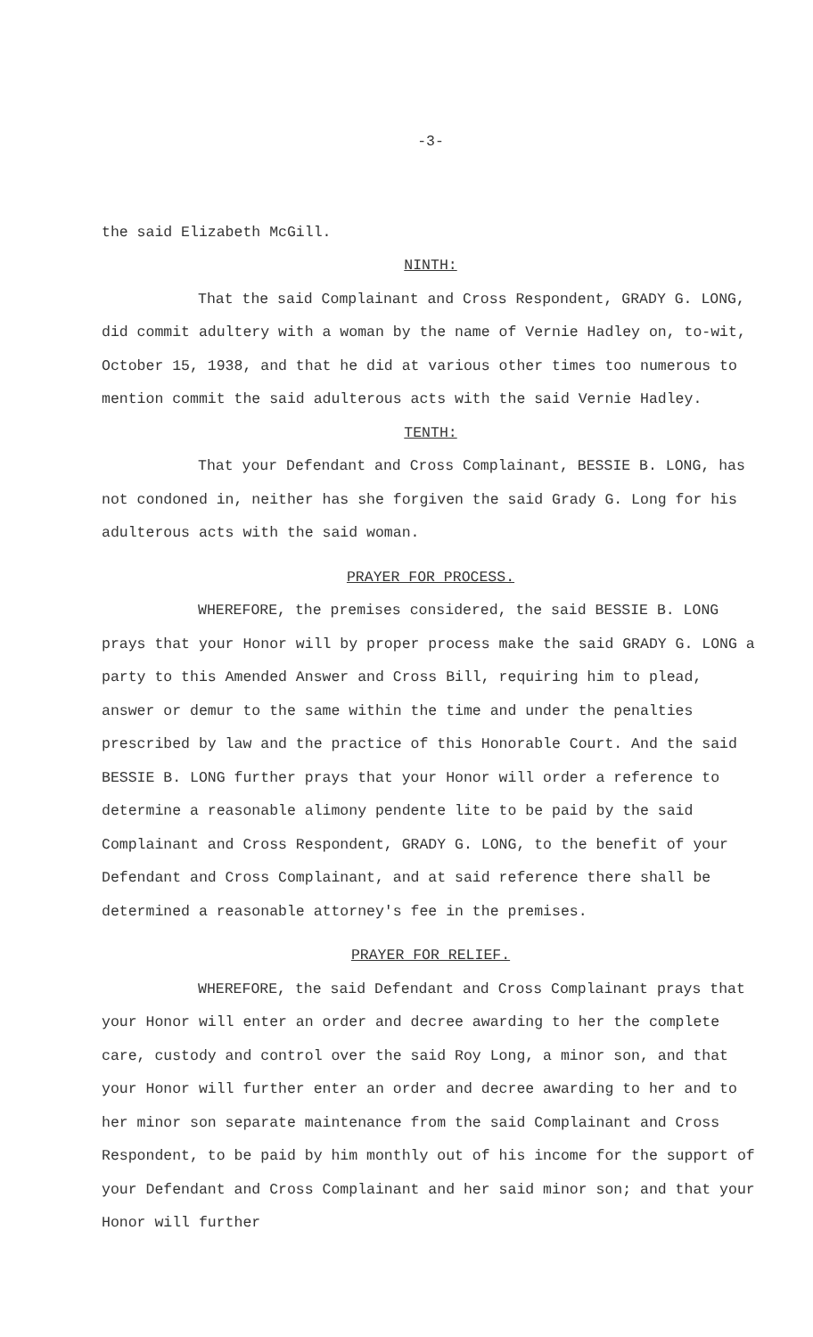-3-
the said Elizabeth McGill.
NINTH:
That the said Complainant and Cross Respondent, GRADY G. LONG, did commit adultery with a woman by the name of Vernie Hadley on, to-wit, October 15, 1938, and that he did at various other times too numerous to mention commit the said adulterous acts with the said Vernie Hadley.
TENTH:
That your Defendant and Cross Complainant, BESSIE B. LONG, has not condoned in, neither has she forgiven the said Grady G. Long for his adulterous acts with the said woman.
PRAYER FOR PROCESS.
WHEREFORE, the premises considered, the said BESSIE B. LONG prays that your Honor will by proper process make the said GRADY G. LONG a party to this Amended Answer and Cross Bill, requiring him to plead, answer or demur to the same within the time and under the penalties prescribed by law and the practice of this Honorable Court. And the said BESSIE B. LONG further prays that your Honor will order a reference to determine a reasonable alimony pendente lite to be paid by the said Complainant and Cross Respondent, GRADY G. LONG, to the benefit of your Defendant and Cross Complainant, and at said reference there shall be determined a reasonable attorney's fee in the premises.
PRAYER FOR RELIEF.
WHEREFORE, the said Defendant and Cross Complainant prays that your Honor will enter an order and decree awarding to her the complete care, custody and control over the said Roy Long, a minor son, and that your Honor will further enter an order and decree awarding to her and to her minor son separate maintenance from the said Complainant and Cross Respondent, to be paid by him monthly out of his income for the support of your Defendant and Cross Complainant and her said minor son; and that your Honor will further